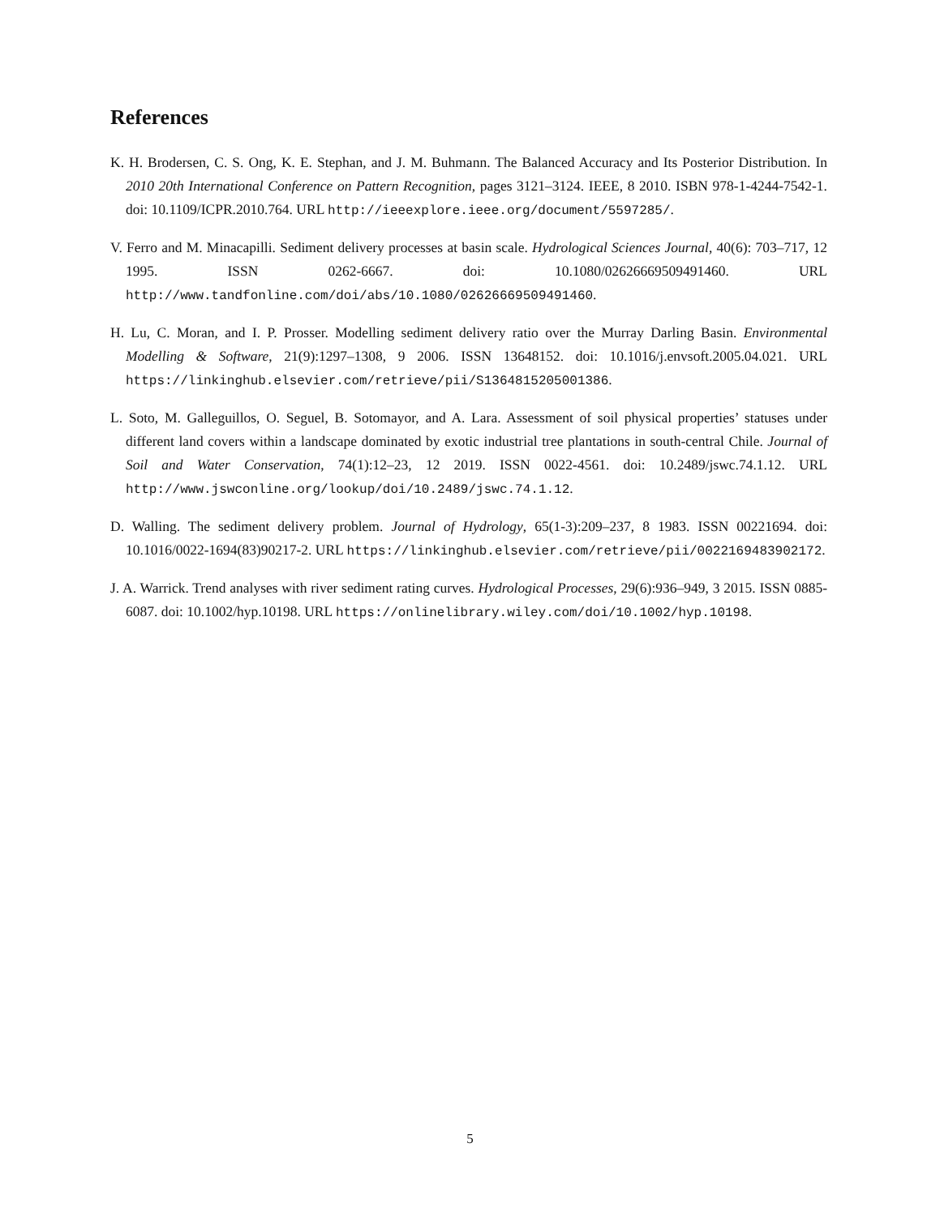References
K. H. Brodersen, C. S. Ong, K. E. Stephan, and J. M. Buhmann. The Balanced Accuracy and Its Posterior Distribution. In 2010 20th International Conference on Pattern Recognition, pages 3121–3124. IEEE, 8 2010. ISBN 978-1-4244-7542-1. doi: 10.1109/ICPR.2010.764. URL http://ieeexplore.ieee.org/document/5597285/.
V. Ferro and M. Minacapilli. Sediment delivery processes at basin scale. Hydrological Sciences Journal, 40(6): 703–717, 12 1995. ISSN 0262-6667. doi: 10.1080/02626669509491460. URL http://www.tandfonline.com/doi/abs/10.1080/02626669509491460.
H. Lu, C. Moran, and I. P. Prosser. Modelling sediment delivery ratio over the Murray Darling Basin. Environmental Modelling & Software, 21(9):1297–1308, 9 2006. ISSN 13648152. doi: 10.1016/j.envsoft.2005.04.021. URL https://linkinghub.elsevier.com/retrieve/pii/S1364815205001386.
L. Soto, M. Galleguillos, O. Seguel, B. Sotomayor, and A. Lara. Assessment of soil physical properties’ statuses under different land covers within a landscape dominated by exotic industrial tree plantations in south-central Chile. Journal of Soil and Water Conservation, 74(1):12–23, 12 2019. ISSN 0022-4561. doi: 10.2489/jswc.74.1.12. URL http://www.jswconline.org/lookup/doi/10.2489/jswc.74.1.12.
D. Walling. The sediment delivery problem. Journal of Hydrology, 65(1-3):209–237, 8 1983. ISSN 00221694. doi: 10.1016/0022-1694(83)90217-2. URL https://linkinghub.elsevier.com/retrieve/pii/0022169483902172.
J. A. Warrick. Trend analyses with river sediment rating curves. Hydrological Processes, 29(6):936–949, 3 2015. ISSN 0885-6087. doi: 10.1002/hyp.10198. URL https://onlinelibrary.wiley.com/doi/10.1002/hyp.10198.
5